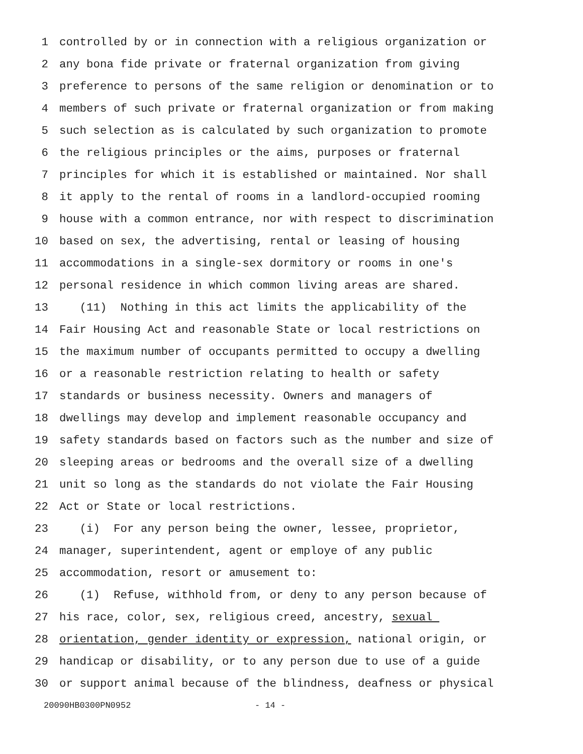1 controlled by or in connection with a religious organization or
2 any bona fide private or fraternal organization from giving
3 preference to persons of the same religion or denomination or to
4 members of such private or fraternal organization or from making
5 such selection as is calculated by such organization to promote
6 the religious principles or the aims, purposes or fraternal
7 principles for which it is established or maintained. Nor shall
8 it apply to the rental of rooms in a landlord-occupied rooming
9 house with a common entrance, nor with respect to discrimination
10 based on sex, the advertising, rental or leasing of housing
11 accommodations in a single-sex dormitory or rooms in one's
12 personal residence in which common living areas are shared.
13 (11) Nothing in this act limits the applicability of the
14 Fair Housing Act and reasonable State or local restrictions on
15 the maximum number of occupants permitted to occupy a dwelling
16 or a reasonable restriction relating to health or safety
17 standards or business necessity. Owners and managers of
18 dwellings may develop and implement reasonable occupancy and
19 safety standards based on factors such as the number and size of
20 sleeping areas or bedrooms and the overall size of a dwelling
21 unit so long as the standards do not violate the Fair Housing
22 Act or State or local restrictions.
23 (i) For any person being the owner, lessee, proprietor,
24 manager, superintendent, agent or employe of any public
25 accommodation, resort or amusement to:
26 (1) Refuse, withhold from, or deny to any person because of
27 his race, color, sex, religious creed, ancestry, sexual
28 orientation, gender identity or expression, national origin, or
29 handicap or disability, or to any person due to use of a guide
30 or support animal because of the blindness, deafness or physical
20090HB0300PN0952 - 14 -